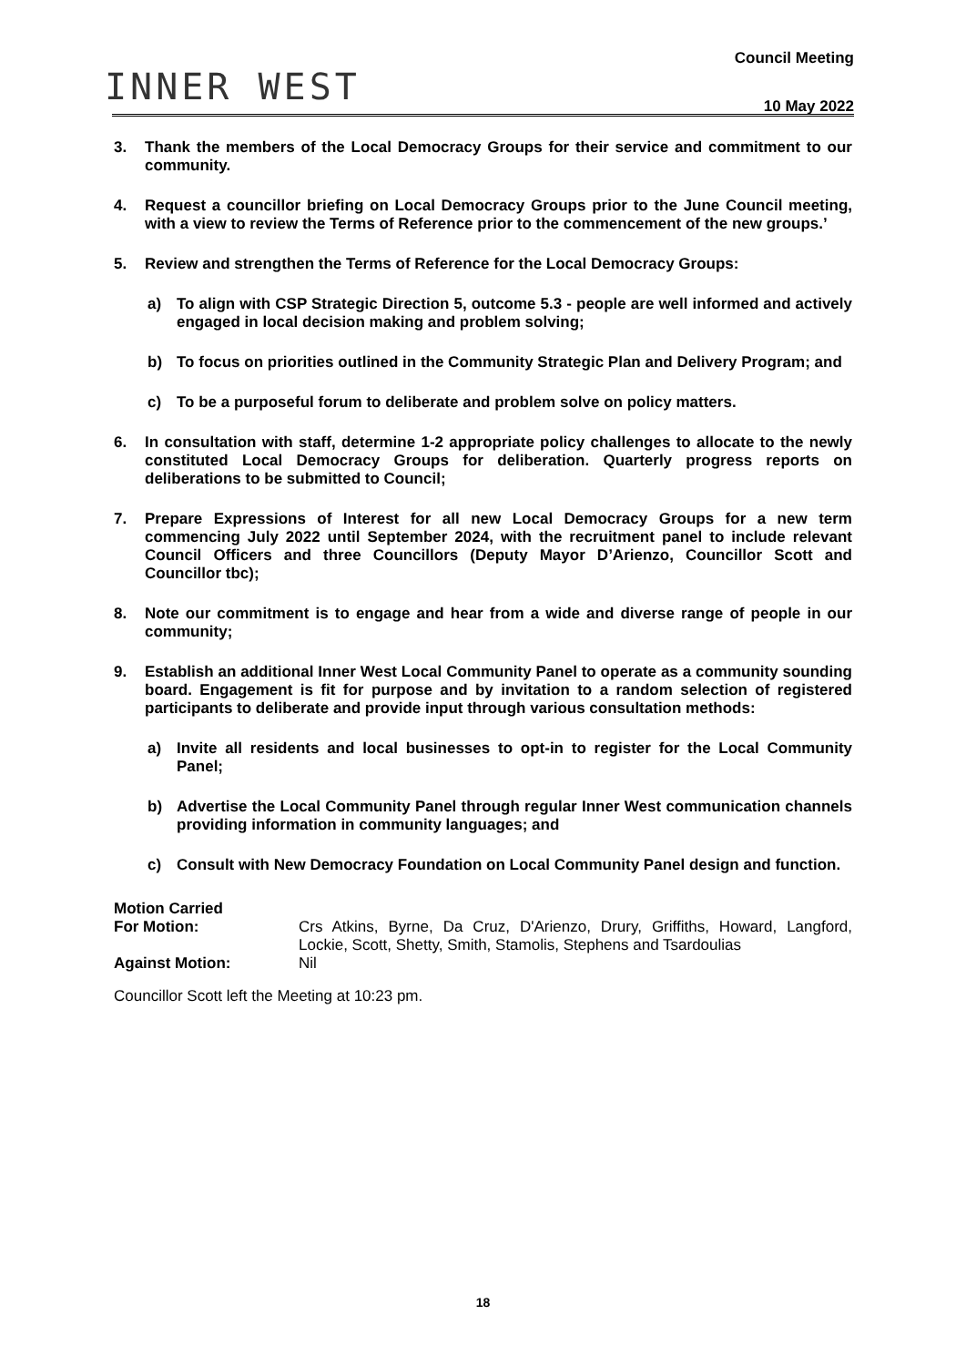INNER WEST
Council Meeting
10 May 2022
3. Thank the members of the Local Democracy Groups for their service and commitment to our community.
4. Request a councillor briefing on Local Democracy Groups prior to the June Council meeting, with a view to review the Terms of Reference prior to the commencement of the new groups.’
5. Review and strengthen the Terms of Reference for the Local Democracy Groups:
a) To align with CSP Strategic Direction 5, outcome 5.3 - people are well informed and actively engaged in local decision making and problem solving;
b) To focus on priorities outlined in the Community Strategic Plan and Delivery Program; and
c) To be a purposeful forum to deliberate and problem solve on policy matters.
6. In consultation with staff, determine 1-2 appropriate policy challenges to allocate to the newly constituted Local Democracy Groups for deliberation. Quarterly progress reports on deliberations to be submitted to Council;
7. Prepare Expressions of Interest for all new Local Democracy Groups for a new term commencing July 2022 until September 2024, with the recruitment panel to include relevant Council Officers and three Councillors (Deputy Mayor D’Arienzo, Councillor Scott and Councillor tbc);
8. Note our commitment is to engage and hear from a wide and diverse range of people in our community;
9. Establish an additional Inner West Local Community Panel to operate as a community sounding board. Engagement is fit for purpose and by invitation to a random selection of registered participants to deliberate and provide input through various consultation methods:
a) Invite all residents and local businesses to opt-in to register for the Local Community Panel;
b) Advertise the Local Community Panel through regular Inner West communication channels providing information in community languages; and
c) Consult with New Democracy Foundation on Local Community Panel design and function.
Motion Carried
For Motion: Crs Atkins, Byrne, Da Cruz, D'Arienzo, Drury, Griffiths, Howard, Langford, Lockie, Scott, Shetty, Smith, Stamolis, Stephens and Tsardoulias
Against Motion: Nil
Councillor Scott left the Meeting at 10:23 pm.
18